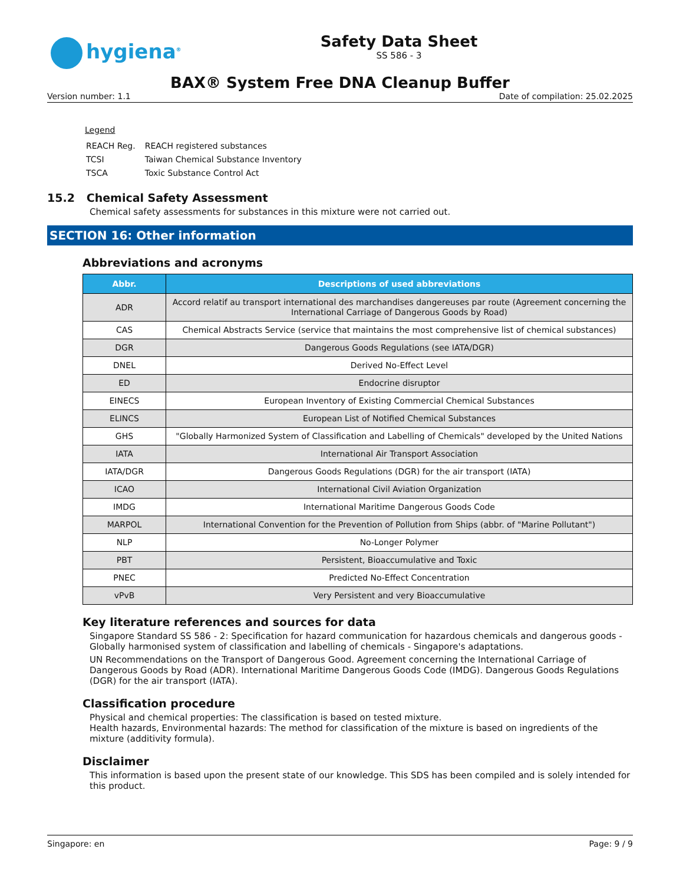hygiena<sup>®</sup>
Safety Data Sheet
SS 586 - 3
BAX® System Free DNA Cleanup Buffer
Version number: 1.1 Date of compilation: 25.02.2025
Legend
| REACH Reg. | REACH registered substances |
| TCSI | Taiwan Chemical Substance Inventory |
| TSCA | Toxic Substance Control Act |
15.2 Chemical Safety Assessment
Chemical safety assessments for substances in this mixture were not carried out.
SECTION 16: Other information
Abbreviations and acronyms
| Abbr. | Descriptions of used abbreviations |
| --- | --- |
| ADR | Accord relatif au transport international des marchandises dangereuses par route (Agreement concerning the International Carriage of Dangerous Goods by Road) |
| CAS | Chemical Abstracts Service (service that maintains the most comprehensive list of chemical substances) |
| DGR | Dangerous Goods Regulations (see IATA/DGR) |
| DNEL | Derived No-Effect Level |
| ED | Endocrine disruptor |
| EINECS | European Inventory of Existing Commercial Chemical Substances |
| ELINCS | European List of Notified Chemical Substances |
| GHS | "Globally Harmonized System of Classification and Labelling of Chemicals" developed by the United Nations |
| IATA | International Air Transport Association |
| IATA/DGR | Dangerous Goods Regulations (DGR) for the air transport (IATA) |
| ICAO | International Civil Aviation Organization |
| IMDG | International Maritime Dangerous Goods Code |
| MARPOL | International Convention for the Prevention of Pollution from Ships (abbr. of "Marine Pollutant") |
| NLP | No-Longer Polymer |
| PBT | Persistent, Bioaccumulative and Toxic |
| PNEC | Predicted No-Effect Concentration |
| vPvB | Very Persistent and very Bioaccumulative |
Key literature references and sources for data
Singapore Standard SS 586 - 2: Specification for hazard communication for hazardous chemicals and dangerous goods - Globally harmonised system of classification and labelling of chemicals - Singapore's adaptations.
UN Recommendations on the Transport of Dangerous Good. Agreement concerning the International Carriage of Dangerous Goods by Road (ADR). International Maritime Dangerous Goods Code (IMDG). Dangerous Goods Regulations (DGR) for the air transport (IATA).
Classification procedure
Physical and chemical properties: The classification is based on tested mixture.
Health hazards, Environmental hazards: The method for classification of the mixture is based on ingredients of the mixture (additivity formula).
Disclaimer
This information is based upon the present state of our knowledge. This SDS has been compiled and is solely intended for this product.
Singapore: en Page: 9 / 9